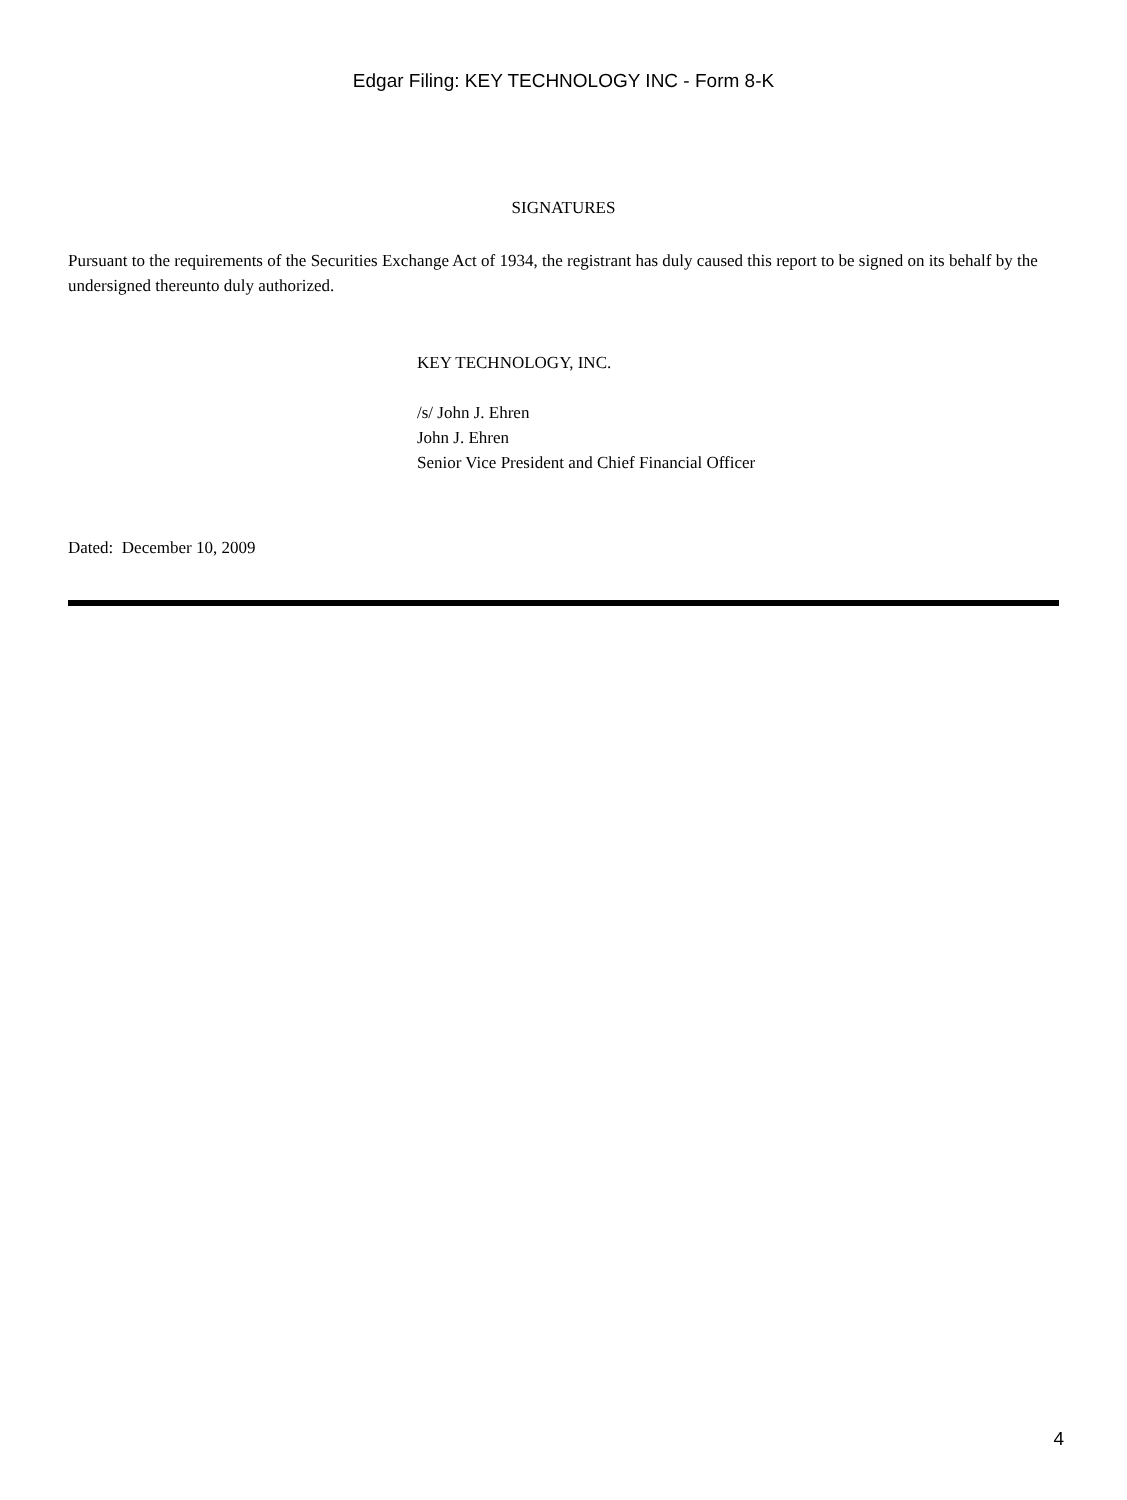Edgar Filing: KEY TECHNOLOGY INC - Form 8-K
SIGNATURES
Pursuant to the requirements of the Securities Exchange Act of 1934, the registrant has duly caused this report to be signed on its behalf by the undersigned thereunto duly authorized.
KEY TECHNOLOGY, INC.
/s/ John J. Ehren
John J. Ehren
Senior Vice President and Chief Financial Officer
Dated: December 10, 2009
4